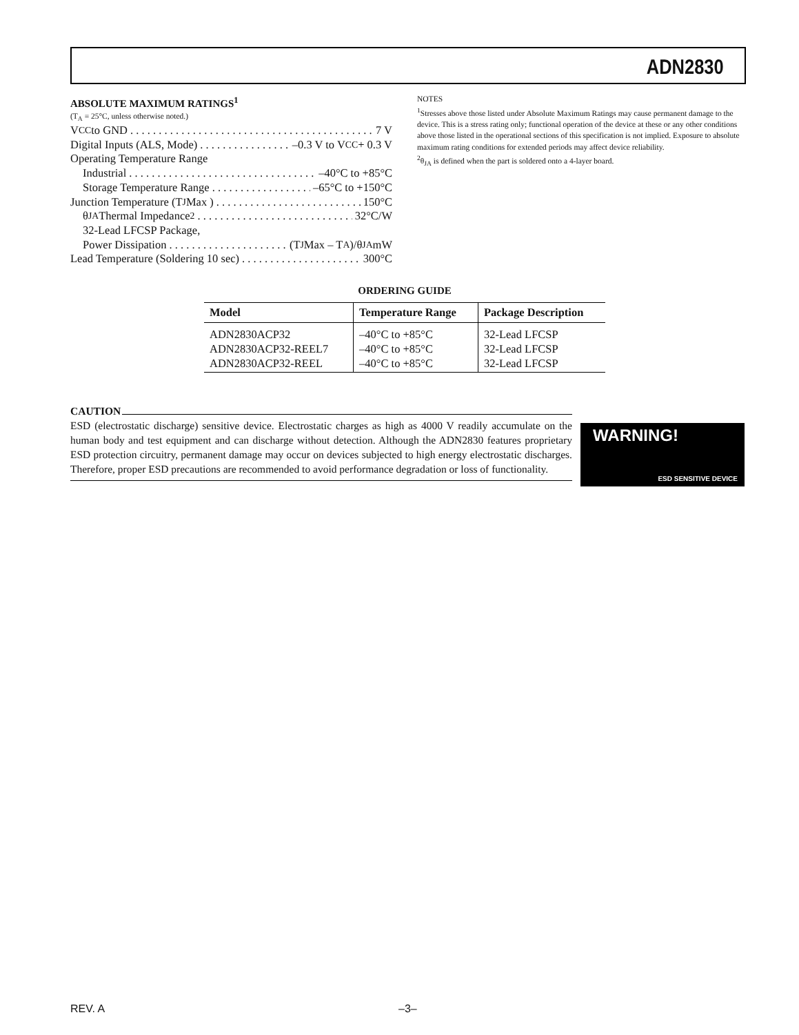ADN2830
ABSOLUTE MAXIMUM RATINGS<sup>1</sup>
(T<sub>A</sub> = 25°C, unless otherwise noted.)
V<sub>CC</sub> to GND 7 V
Digital Inputs (ALS, Mode) –0.3 V to V<sub>CC</sub> + 0.3 V
Operating Temperature Range
Industrial –40°C to +85°C
Storage Temperature Range –65°C to +150°C
Junction Temperature (T<sub>J</sub> Max ) 150°C
θ<sub>JA</sub> Thermal Impedance<sup>2</sup> 32°C/W
32-Lead LFCSP Package,
Power Dissipation (T<sub>J</sub> Max – T<sub>A</sub>)/θ<sub>JA</sub> mW
Lead Temperature (Soldering 10 sec) 300°C
NOTES
<sup>1</sup> Stresses above those listed under Absolute Maximum Ratings may cause permanent damage to the device. This is a stress rating only; functional operation of the device at these or any other conditions above those listed in the operational sections of this specification is not implied. Exposure to absolute maximum rating conditions for extended periods may affect device reliability.
<sup>2</sup> θ<sub>JA</sub> is defined when the part is soldered onto a 4-layer board.
ORDERING GUIDE
| Model | Temperature Range | Package Description |
| --- | --- | --- |
| ADN2830ACP32 | –40°C to +85°C | 32-Lead LFCSP |
| ADN2830ACP32-REEL7 | –40°C to +85°C | 32-Lead LFCSP |
| ADN2830ACP32-REEL | –40°C to +85°C | 32-Lead LFCSP |
CAUTION
ESD (electrostatic discharge) sensitive device. Electrostatic charges as high as 4000 V readily accumulate on the human body and test equipment and can discharge without detection. Although the ADN2830 features proprietary ESD protection circuitry, permanent damage may occur on devices subjected to high energy electrostatic discharges. Therefore, proper ESD precautions are recommended to avoid performance degradation or loss of functionality.
WARNING!
ESD SENSITIVE DEVICE
REV. A –3–